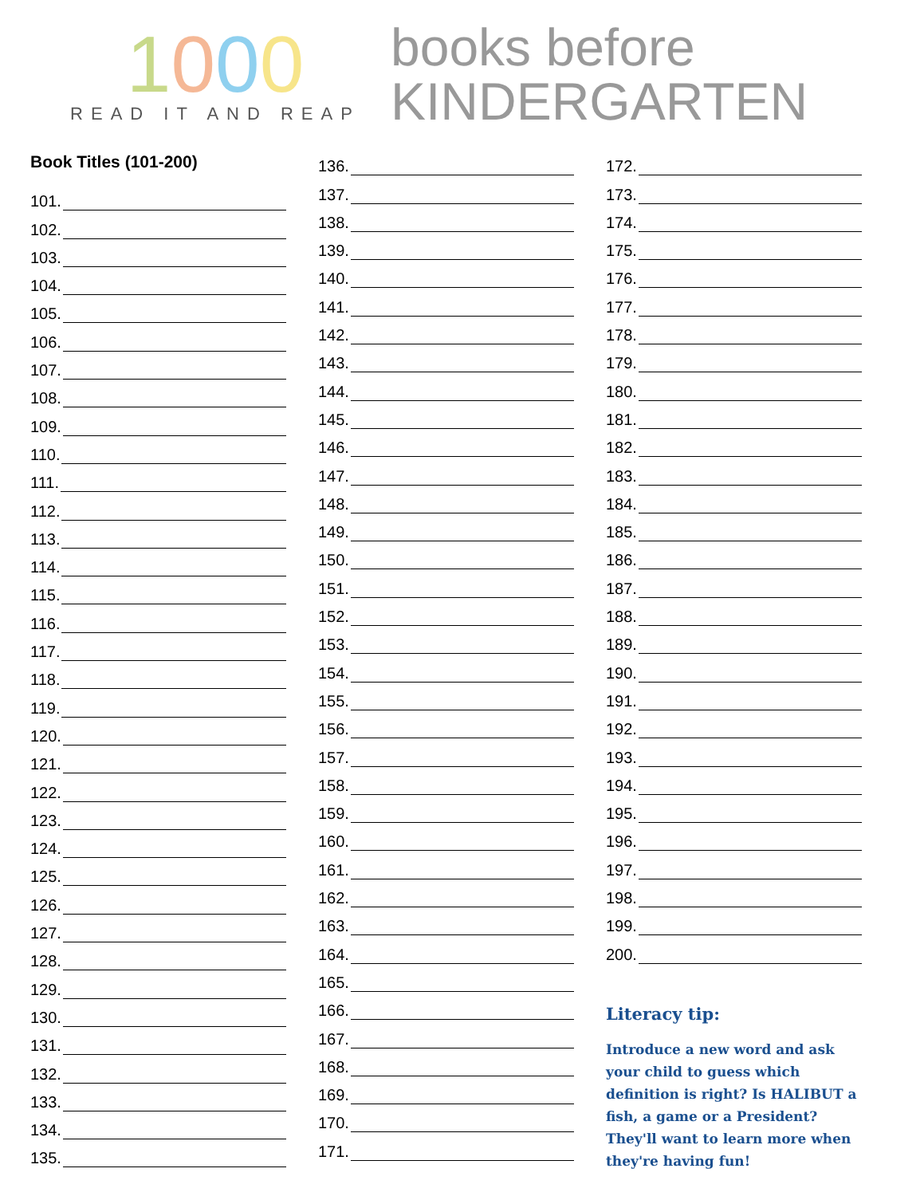1000
READ IT AND REAP
books before
KINDERGARTEN
Book Titles (101-200)
101.
102.
103.
104.
105.
106.
107.
108.
109.
110.
111.
112.
113.
114.
115.
116.
117.
118.
119.
120.
121.
122.
123.
124.
125.
126.
127.
128.
129.
130.
131.
132.
133.
134.
135.
136.
137.
138.
139.
140.
141.
142.
143.
144.
145.
146.
147.
148.
149.
150.
151.
152.
153.
154.
155.
156.
157.
158.
159.
160.
161.
162.
163.
164.
165.
166.
167.
168.
169.
170.
171.
172.
173.
174.
175.
176.
177.
178.
179.
180.
181.
182.
183.
184.
185.
186.
187.
188.
189.
190.
191.
192.
193.
194.
195.
196.
197.
198.
199.
200.
Literacy tip:
Introduce a new word and ask your child to guess which definition is right? Is HALIBUT a fish, a game or a President? They'll want to learn more when they're having fun!